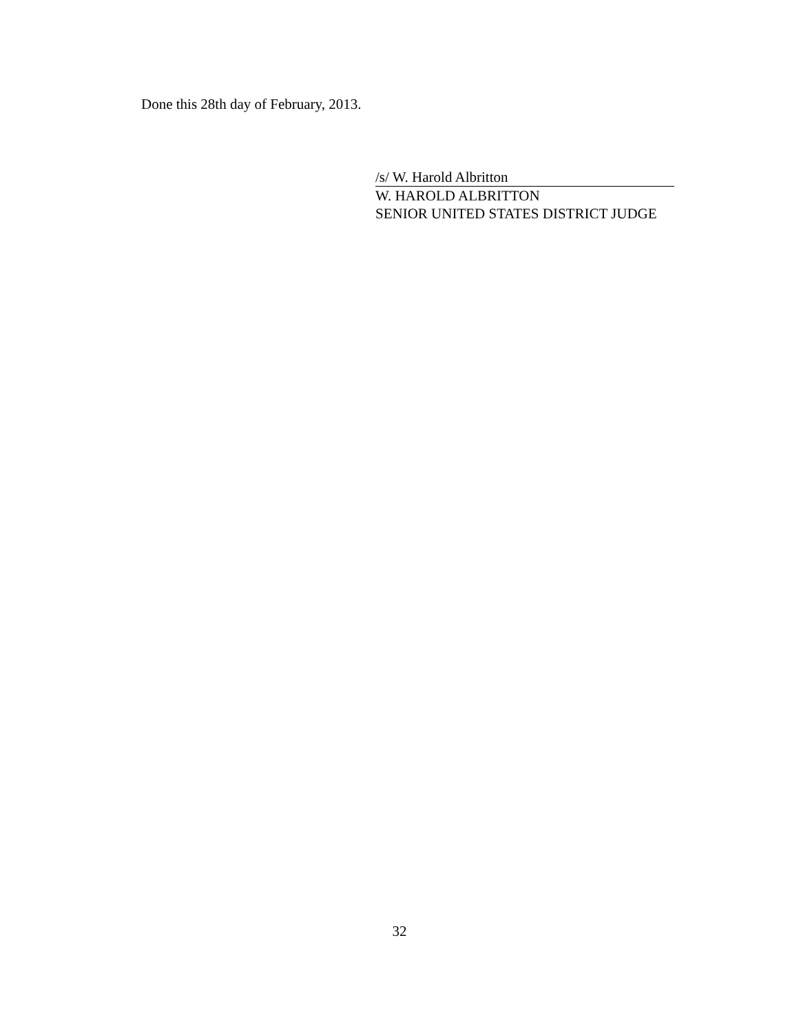Done this 28th day of February, 2013.
/s/ W. Harold Albritton
W. HAROLD ALBRITTON
SENIOR UNITED STATES DISTRICT JUDGE
32